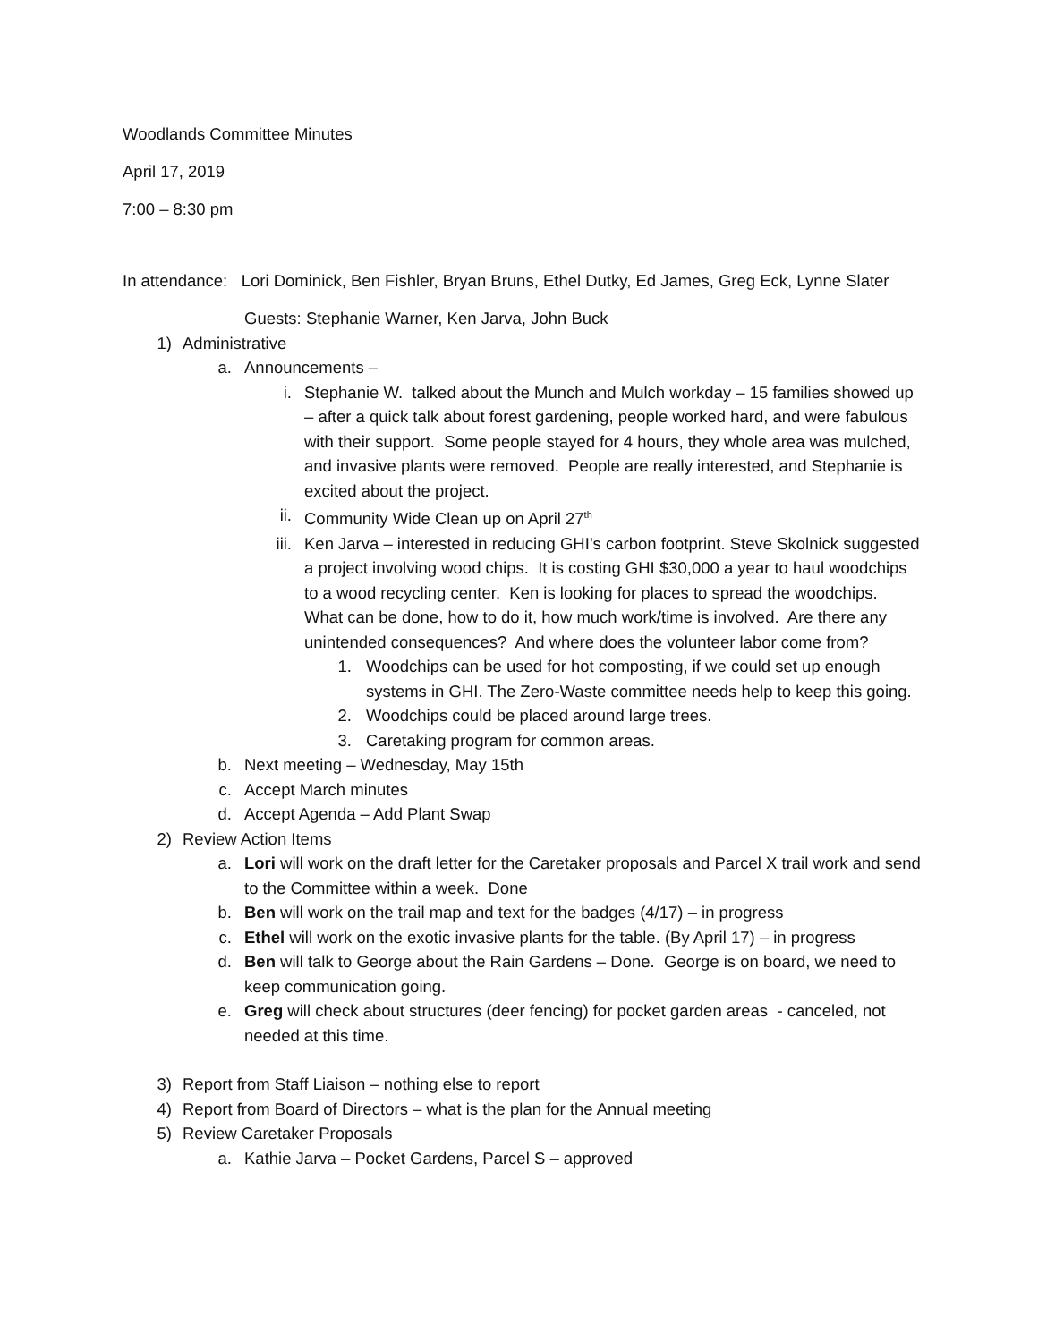Woodlands Committee Minutes
April 17, 2019
7:00 – 8:30 pm
In attendance: Lori Dominick, Ben Fishler, Bryan Bruns, Ethel Dutky, Ed James, Greg Eck, Lynne Slater
Guests: Stephanie Warner, Ken Jarva, John Buck
1) Administrative
a. Announcements –
i. Stephanie W. talked about the Munch and Mulch workday – 15 families showed up – after a quick talk about forest gardening, people worked hard, and were fabulous with their support. Some people stayed for 4 hours, they whole area was mulched, and invasive plants were removed. People are really interested, and Stephanie is excited about the project.
ii. Community Wide Clean up on April 27<sup>th</sup>
iii. Ken Jarva – interested in reducing GHI’s carbon footprint. Steve Skolnick suggested a project involving wood chips. It is costing GHI $30,000 a year to haul woodchips to a wood recycling center. Ken is looking for places to spread the woodchips. What can be done, how to do it, how much work/time is involved. Are there any unintended consequences? And where does the volunteer labor come from?
1. Woodchips can be used for hot composting, if we could set up enough systems in GHI. The Zero-Waste committee needs help to keep this going.
2. Woodchips could be placed around large trees.
3. Caretaking program for common areas.
b. Next meeting – Wednesday, May 15th
c. Accept March minutes
d. Accept Agenda – Add Plant Swap
2) Review Action Items
a. Lori will work on the draft letter for the Caretaker proposals and Parcel X trail work and send to the Committee within a week. Done
b. Ben will work on the trail map and text for the badges (4/17) – in progress
c. Ethel will work on the exotic invasive plants for the table. (By April 17) – in progress
d. Ben will talk to George about the Rain Gardens – Done. George is on board, we need to keep communication going.
e. Greg will check about structures (deer fencing) for pocket garden areas - canceled, not needed at this time.
3) Report from Staff Liaison – nothing else to report
4) Report from Board of Directors – what is the plan for the Annual meeting
5) Review Caretaker Proposals
a. Kathie Jarva – Pocket Gardens, Parcel S – approved